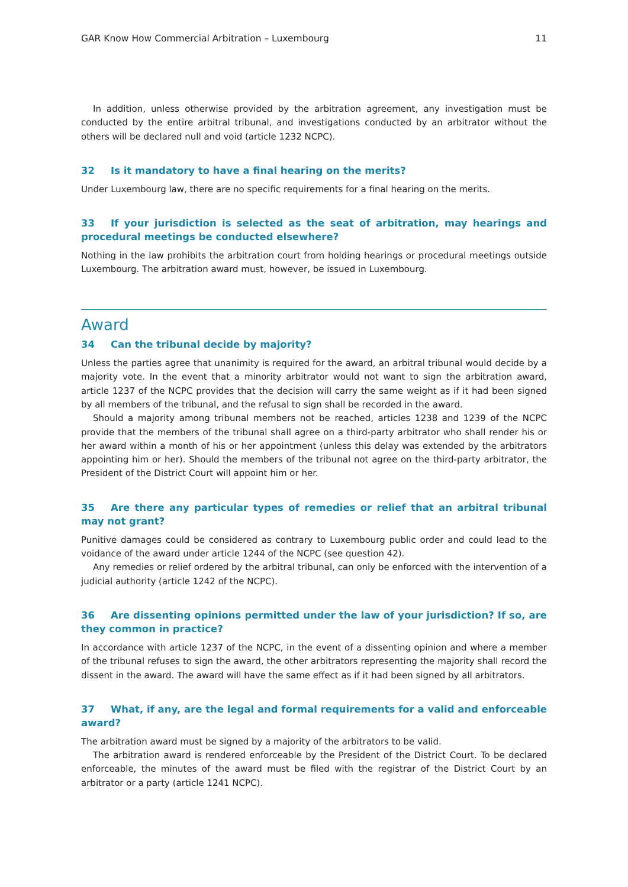GAR Know How Commercial Arbitration – Luxembourg 11
In addition, unless otherwise provided by the arbitration agreement, any investigation must be conducted by the entire arbitral tribunal, and investigations conducted by an arbitrator without the others will be declared null and void (article 1232 NCPC).
32 Is it mandatory to have a final hearing on the merits?
Under Luxembourg law, there are no specific requirements for a final hearing on the merits.
33 If your jurisdiction is selected as the seat of arbitration, may hearings and procedural meetings be conducted elsewhere?
Nothing in the law prohibits the arbitration court from holding hearings or procedural meetings outside Luxembourg. The arbitration award must, however, be issued in Luxembourg.
Award
34 Can the tribunal decide by majority?
Unless the parties agree that unanimity is required for the award, an arbitral tribunal would decide by a majority vote. In the event that a minority arbitrator would not want to sign the arbitration award, article 1237 of the NCPC provides that the decision will carry the same weight as if it had been signed by all members of the tribunal, and the refusal to sign shall be recorded in the award.
Should a majority among tribunal members not be reached, articles 1238 and 1239 of the NCPC provide that the members of the tribunal shall agree on a third-party arbitrator who shall render his or her award within a month of his or her appointment (unless this delay was extended by the arbitrators appointing him or her). Should the members of the tribunal not agree on the third-party arbitrator, the President of the District Court will appoint him or her.
35 Are there any particular types of remedies or relief that an arbitral tribunal may not grant?
Punitive damages could be considered as contrary to Luxembourg public order and could lead to the voidance of the award under article 1244 of the NCPC (see question 42).
Any remedies or relief ordered by the arbitral tribunal, can only be enforced with the intervention of a judicial authority (article 1242 of the NCPC).
36 Are dissenting opinions permitted under the law of your jurisdiction? If so, are they common in practice?
In accordance with article 1237 of the NCPC, in the event of a dissenting opinion and where a member of the tribunal refuses to sign the award, the other arbitrators representing the majority shall record the dissent in the award. The award will have the same effect as if it had been signed by all arbitrators.
37 What, if any, are the legal and formal requirements for a valid and enforceable award?
The arbitration award must be signed by a majority of the arbitrators to be valid.
The arbitration award is rendered enforceable by the President of the District Court. To be declared enforceable, the minutes of the award must be filed with the registrar of the District Court by an arbitrator or a party (article 1241 NCPC).